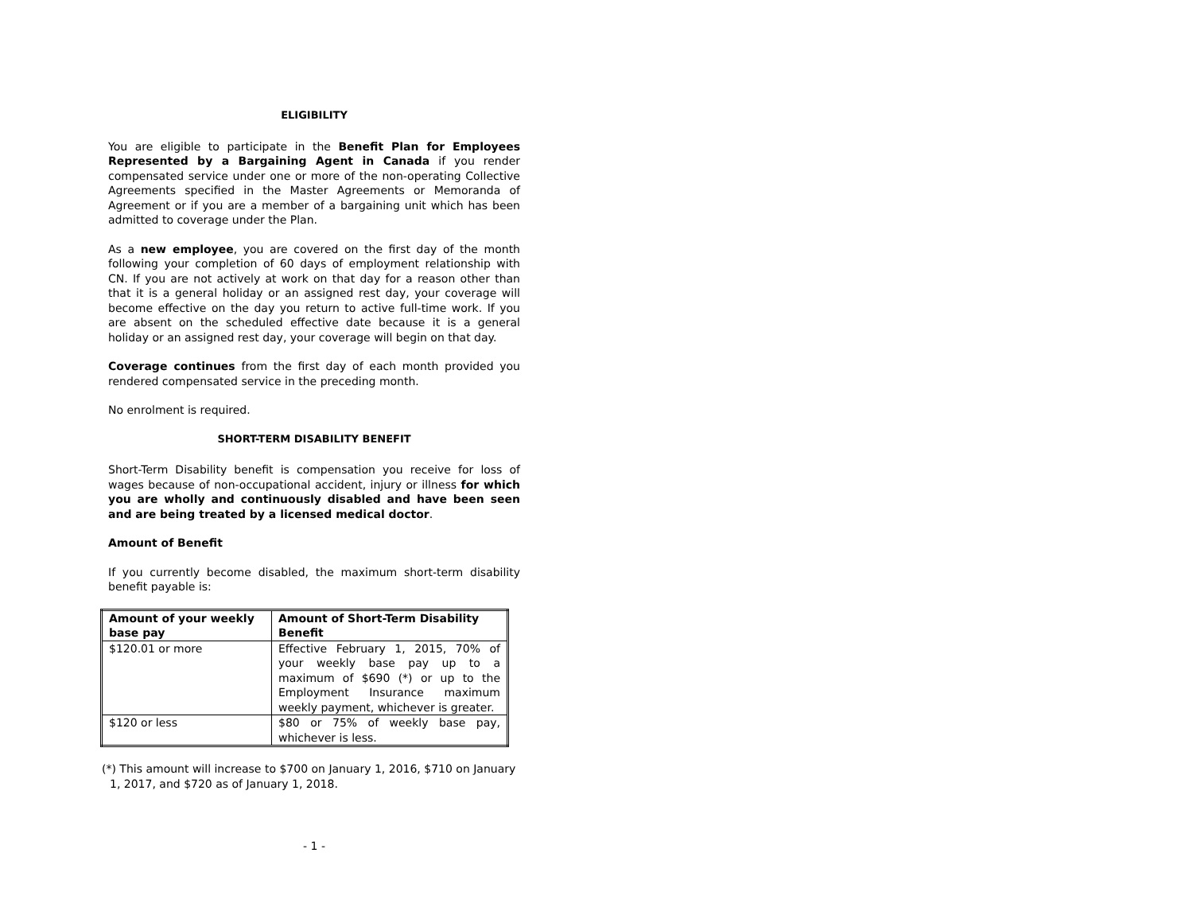ELIGIBILITY
You are eligible to participate in the Benefit Plan for Employees Represented by a Bargaining Agent in Canada if you render compensated service under one or more of the non-operating Collective Agreements specified in the Master Agreements or Memoranda of Agreement or if you are a member of a bargaining unit which has been admitted to coverage under the Plan.
As a new employee, you are covered on the first day of the month following your completion of 60 days of employment relationship with CN. If you are not actively at work on that day for a reason other than that it is a general holiday or an assigned rest day, your coverage will become effective on the day you return to active full-time work. If you are absent on the scheduled effective date because it is a general holiday or an assigned rest day, your coverage will begin on that day.
Coverage continues from the first day of each month provided you rendered compensated service in the preceding month.
No enrolment is required.
SHORT-TERM DISABILITY BENEFIT
Short-Term Disability benefit is compensation you receive for loss of wages because of non-occupational accident, injury or illness for which you are wholly and continuously disabled and have been seen and are being treated by a licensed medical doctor.
Amount of Benefit
If you currently become disabled, the maximum short-term disability benefit payable is:
| Amount of your weekly base pay | Amount of Short-Term Disability Benefit |
| --- | --- |
| $120.01 or more | Effective February 1, 2015, 70% of your weekly base pay up to a maximum of $690 (*) or up to the Employment Insurance maximum weekly payment, whichever is greater. |
| $120 or less | $80 or 75% of weekly base pay, whichever is less. |
(*) This amount will increase to $700 on January 1, 2016, $710 on January 1, 2017, and $720 as of January 1, 2018.
- 1 -